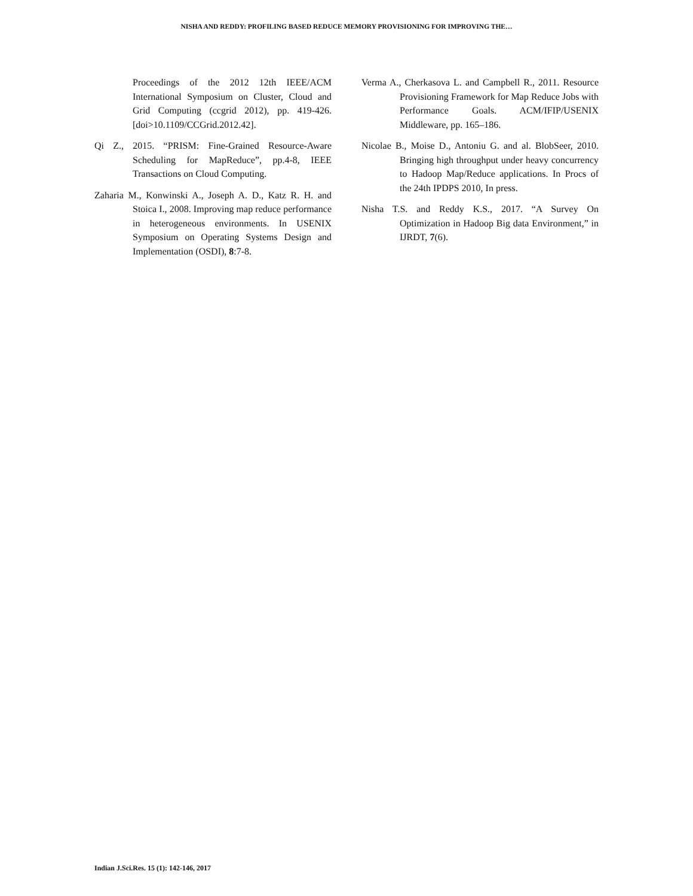NISHA AND REDDY: PROFILING BASED REDUCE MEMORY PROVISIONING FOR IMPROVING THE…
Proceedings of the 2012 12th IEEE/ACM International Symposium on Cluster, Cloud and Grid Computing (ccgrid 2012), pp. 419-426. [doi>10.1109/CCGrid.2012.42].
Qi Z., 2015. “PRISM: Fine-Grained Resource-Aware Scheduling for MapReduce”, pp.4-8, IEEE Transactions on Cloud Computing.
Zaharia M., Konwinski A., Joseph A. D., Katz R. H. and Stoica I., 2008. Improving map reduce performance in heterogeneous environments. In USENIX Symposium on Operating Systems Design and Implementation (OSDI), 8:7-8.
Verma A., Cherkasova L. and Campbell R., 2011. Resource Provisioning Framework for Map Reduce Jobs with Performance Goals. ACM/IFIP/USENIX Middleware, pp. 165–186.
Nicolae B., Moise D., Antoniu G. and al. BlobSeer, 2010. Bringing high throughput under heavy concurrency to Hadoop Map/Reduce applications. In Procs of the 24th IPDPS 2010, In press.
Nisha T.S. and Reddy K.S., 2017. “A Survey On Optimization in Hadoop Big data Environment,” in IJRDT, 7(6).
Indian J.Sci.Res. 15 (1): 142-146, 2017